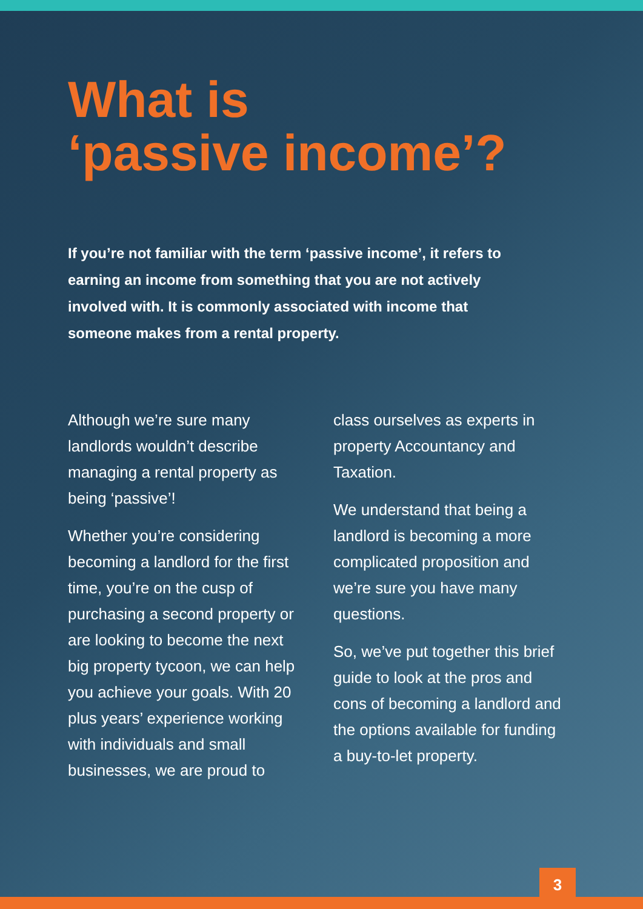What is
‘passive income’?
If you’re not familiar with the term ‘passive income’, it refers to earning an income from something that you are not actively involved with. It is commonly associated with income that someone makes from a rental property.
Although we’re sure many landlords wouldn’t describe managing a rental property as being ‘passive’!
Whether you’re considering becoming a landlord for the first time, you’re on the cusp of purchasing a second property or are looking to become the next big property tycoon, we can help you achieve your goals. With 20 plus years’ experience working with individuals and small businesses, we are proud to
class ourselves as experts in property Accountancy and Taxation.
We understand that being a landlord is becoming a more complicated proposition and we’re sure you have many questions.
So, we’ve put together this brief guide to look at the pros and cons of becoming a landlord and the options available for funding a buy-to-let property.
3